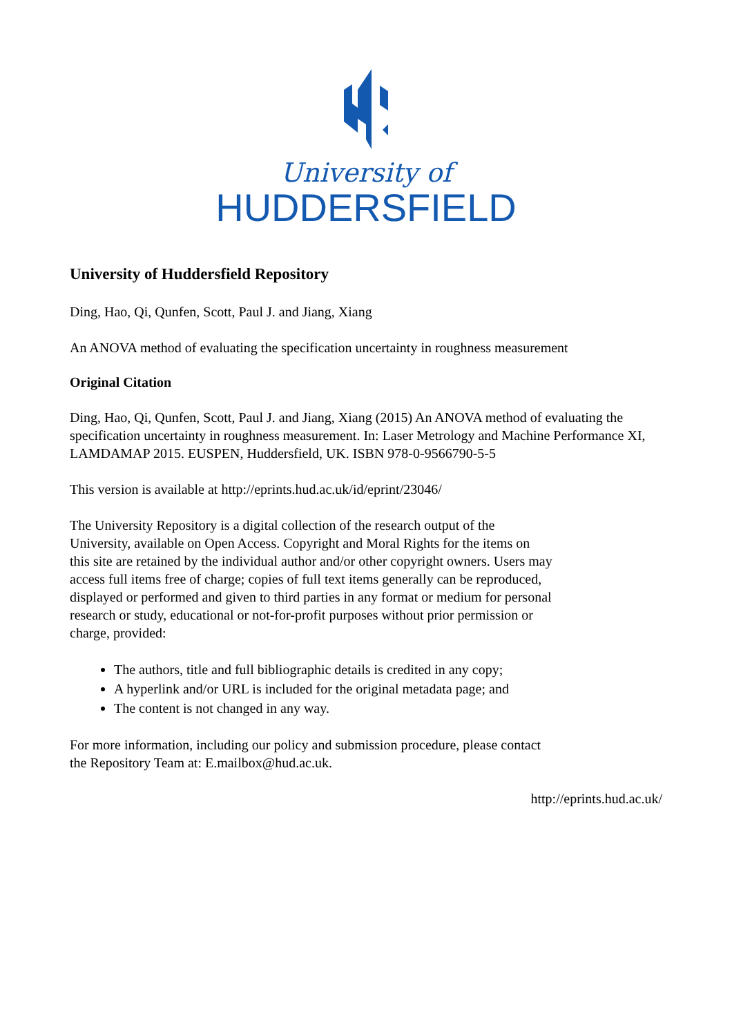University of
HUDDERSFIELD
University of Huddersfield Repository
Ding, Hao, Qi, Qunfen, Scott, Paul J. and Jiang, Xiang
An ANOVA method of evaluating the specification uncertainty in roughness measurement
Original Citation
Ding, Hao, Qi, Qunfen, Scott, Paul J. and Jiang, Xiang (2015) An ANOVA method of evaluating the specification uncertainty in roughness measurement. In: Laser Metrology and Machine Performance XI, LAMDAMAP 2015. EUSPEN, Huddersfield, UK. ISBN 978-0-9566790-5-5
This version is available at http://eprints.hud.ac.uk/id/eprint/23046/
The University Repository is a digital collection of the research output of the University, available on Open Access. Copyright and Moral Rights for the items on this site are retained by the individual author and/or other copyright owners. Users may access full items free of charge; copies of full text items generally can be reproduced, displayed or performed and given to third parties in any format or medium for personal research or study, educational or not-for-profit purposes without prior permission or charge, provided:
The authors, title and full bibliographic details is credited in any copy;
A hyperlink and/or URL is included for the original metadata page; and
The content is not changed in any way.
For more information, including our policy and submission procedure, please contact the Repository Team at: E.mailbox@hud.ac.uk.
http://eprints.hud.ac.uk/